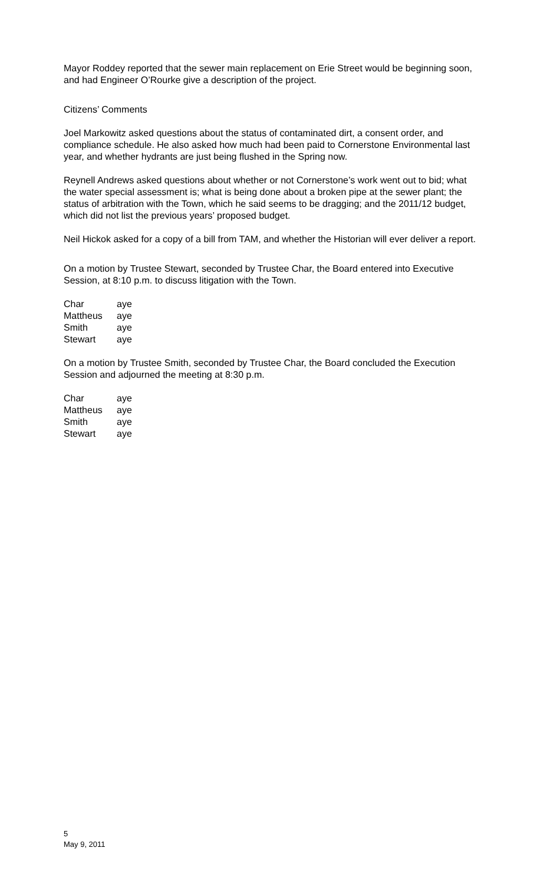Mayor Roddey reported that the sewer main replacement on Erie Street would be beginning soon, and had Engineer O’Rourke give a description of the project.
Citizens’ Comments
Joel Markowitz asked questions about the status of contaminated dirt, a consent order, and compliance schedule. He also asked how much had been paid to Cornerstone Environmental last year, and whether hydrants are just being flushed in the Spring now.
Reynell Andrews asked questions about whether or not Cornerstone’s work went out to bid; what the water special assessment is; what is being done about a broken pipe at the sewer plant; the status of arbitration with the Town, which he said seems to be dragging; and the 2011/12 budget, which did not list the previous years’ proposed budget.
Neil Hickok asked for a copy of a bill from TAM, and whether the Historian will ever deliver a report.
On a motion by Trustee Stewart, seconded by Trustee Char, the Board entered into Executive Session, at 8:10 p.m. to discuss litigation with the Town.
| Char | aye |
| Mattheus | aye |
| Smith | aye |
| Stewart | aye |
On a motion by Trustee Smith, seconded by Trustee Char, the Board concluded the Execution Session and adjourned the meeting at 8:30 p.m.
| Char | aye |
| Mattheus | aye |
| Smith | aye |
| Stewart | aye |
5
May 9, 2011